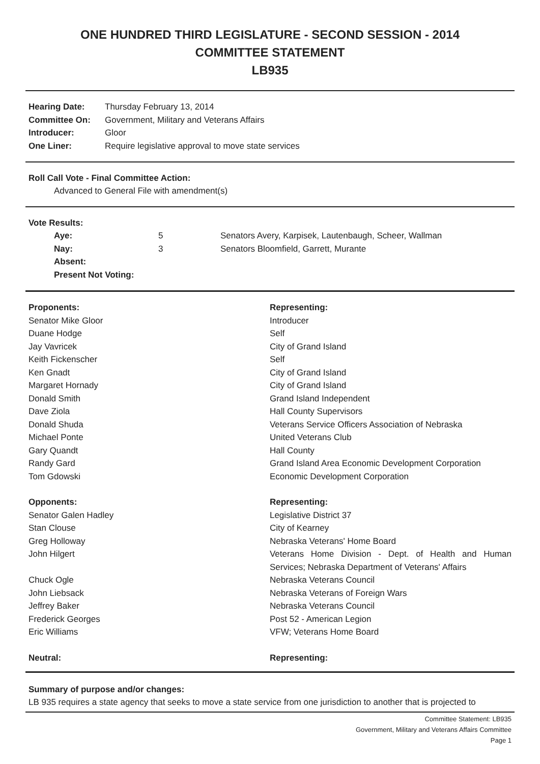ONE HUNDRED THIRD LEGISLATURE - SECOND SESSION - 2014
COMMITTEE STATEMENT
LB935
| Hearing Date: | Thursday February 13, 2014 |
| Committee On: | Government, Military and Veterans Affairs |
| Introducer: | Gloor |
| One Liner: | Require legislative approval to move state services |
Roll Call Vote - Final Committee Action:
Advanced to General File with amendment(s)
Vote Results:
| Aye: | 5 | Senators Avery, Karpisek, Lautenbaugh, Scheer, Wallman |
| Nay: | 3 | Senators Bloomfield, Garrett, Murante |
| Absent: | | |
| Present Not Voting: | | |
| Proponents: | Representing: |
| Senator Mike Gloor | Introducer |
| Duane Hodge | Self |
| Jay Vavricek | City of Grand Island |
| Keith Fickenscher | Self |
| Ken Gnadt | City of Grand Island |
| Margaret Hornady | City of Grand Island |
| Donald Smith | Grand Island Independent |
| Dave Ziola | Hall County Supervisors |
| Donald Shuda | Veterans Service Officers Association of Nebraska |
| Michael Ponte | United Veterans Club |
| Gary Quandt | Hall County |
| Randy Gard | Grand Island Area Economic Development Corporation |
| Tom Gdowski | Economic Development Corporation |
| Opponents: | Representing: |
| Senator Galen Hadley | Legislative District 37 |
| Stan Clouse | City of Kearney |
| Greg Holloway | Nebraska Veterans' Home Board |
| John Hilgert | Veterans Home Division - Dept. of Health and Human Services; Nebraska Department of Veterans' Affairs |
| Chuck Ogle | Nebraska Veterans Council |
| John Liebsack | Nebraska Veterans of Foreign Wars |
| Jeffrey Baker | Nebraska Veterans Council |
| Frederick Georges | Post 52 - American Legion |
| Eric Williams | VFW; Veterans Home Board |
| Neutral: | Representing: |
Summary of purpose and/or changes:
LB 935 requires a state agency that seeks to move a state service from one jurisdiction to another that is projected to
Committee Statement: LB935
Government, Military and Veterans Affairs Committee
Page 1